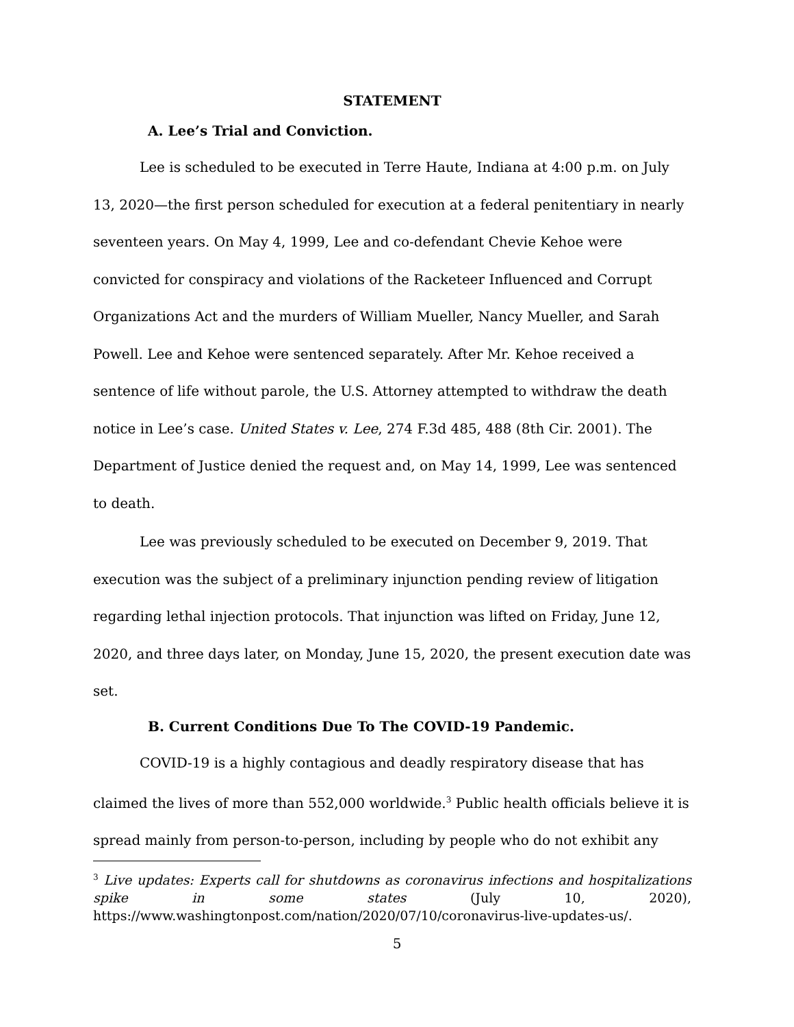STATEMENT
A. Lee’s Trial and Conviction.
Lee is scheduled to be executed in Terre Haute, Indiana at 4:00 p.m. on July 13, 2020—the first person scheduled for execution at a federal penitentiary in nearly seventeen years. On May 4, 1999, Lee and co-defendant Chevie Kehoe were convicted for conspiracy and violations of the Racketeer Influenced and Corrupt Organizations Act and the murders of William Mueller, Nancy Mueller, and Sarah Powell. Lee and Kehoe were sentenced separately. After Mr. Kehoe received a sentence of life without parole, the U.S. Attorney attempted to withdraw the death notice in Lee’s case. United States v. Lee, 274 F.3d 485, 488 (8th Cir. 2001). The Department of Justice denied the request and, on May 14, 1999, Lee was sentenced to death.
Lee was previously scheduled to be executed on December 9, 2019. That execution was the subject of a preliminary injunction pending review of litigation regarding lethal injection protocols. That injunction was lifted on Friday, June 12, 2020, and three days later, on Monday, June 15, 2020, the present execution date was set.
B. Current Conditions Due To The COVID-19 Pandemic.
COVID-19 is a highly contagious and deadly respiratory disease that has claimed the lives of more than 552,000 worldwide.<sup>3</sup> Public health officials believe it is spread mainly from person-to-person, including by people who do not exhibit any
<sup>3</sup> Live updates: Experts call for shutdowns as coronavirus infections and hospitalizations spike in some states (July 10, 2020), https://www.washingtonpost.com/nation/2020/07/10/coronavirus-live-updates-us/.
5